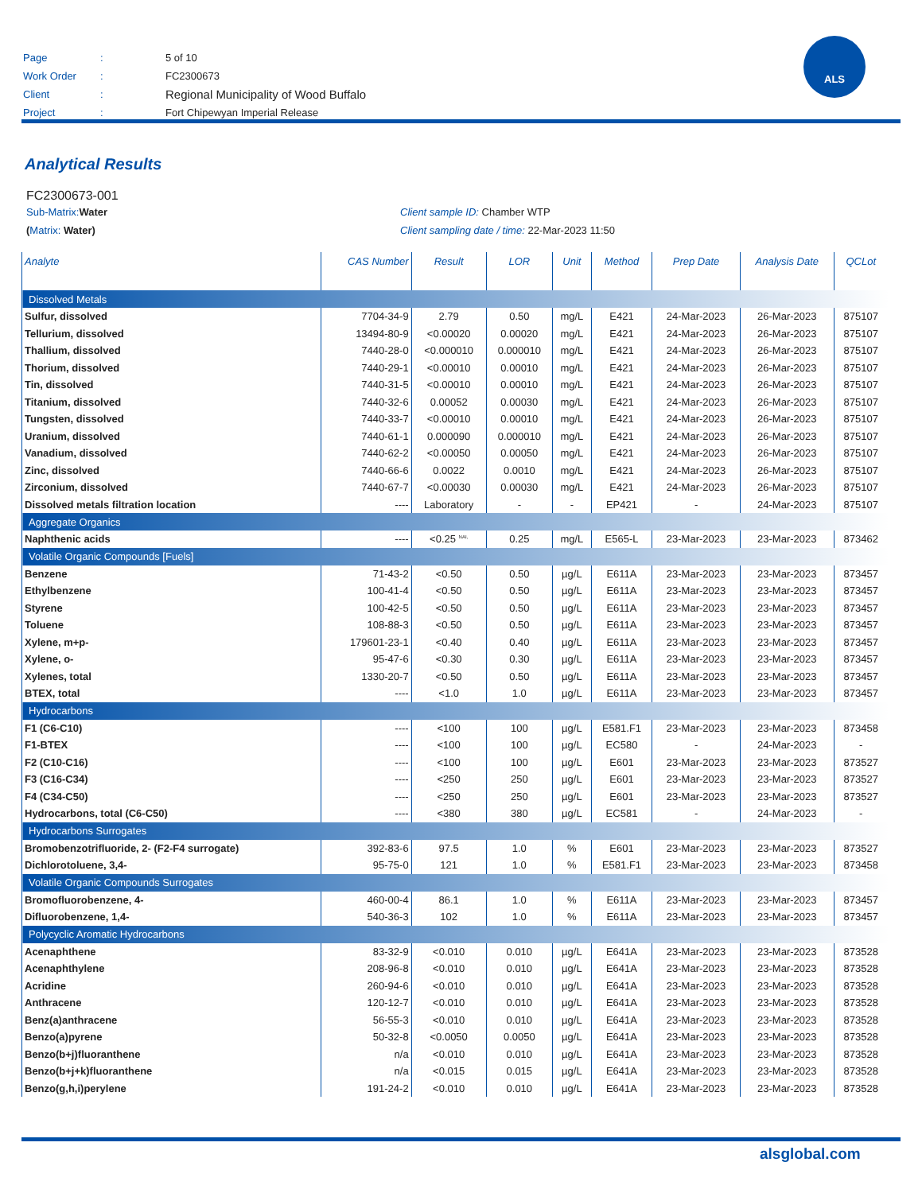| Page | : | 5 of 10 |
| Work Order | : | FC2300673 |
| Client | : | Regional Municipality of Wood Buffalo |
| Project | : | Fort Chipewyan Imperial Release |
ALS
Analytical Results
FC2300673-001
Sub-Matrix: Water Client sample ID: Chamber WTP
(Matrix: Water) Client sampling date / time: 22-Mar-2023 11:50
| Analyte | CAS Number | Result | LOR | Unit | Method | Prep Date | Analysis Date | QCLot |
| --- | --- | --- | --- | --- | --- | --- | --- | --- |
| Dissolved Metals | | | | | | | | |
| Sulfur, dissolved | 7704-34-9 | 2.79 | 0.50 | mg/L | E421 | 24-Mar-2023 | 26-Mar-2023 | 875107 |
| Tellurium, dissolved | 13494-80-9 | <0.00020 | 0.00020 | mg/L | E421 | 24-Mar-2023 | 26-Mar-2023 | 875107 |
| Thallium, dissolved | 7440-28-0 | <0.000010 | 0.000010 | mg/L | E421 | 24-Mar-2023 | 26-Mar-2023 | 875107 |
| Thorium, dissolved | 7440-29-1 | <0.00010 | 0.00010 | mg/L | E421 | 24-Mar-2023 | 26-Mar-2023 | 875107 |
| Tin, dissolved | 7440-31-5 | <0.00010 | 0.00010 | mg/L | E421 | 24-Mar-2023 | 26-Mar-2023 | 875107 |
| Titanium, dissolved | 7440-32-6 | 0.00052 | 0.00030 | mg/L | E421 | 24-Mar-2023 | 26-Mar-2023 | 875107 |
| Tungsten, dissolved | 7440-33-7 | <0.00010 | 0.00010 | mg/L | E421 | 24-Mar-2023 | 26-Mar-2023 | 875107 |
| Uranium, dissolved | 7440-61-1 | 0.000090 | 0.000010 | mg/L | E421 | 24-Mar-2023 | 26-Mar-2023 | 875107 |
| Vanadium, dissolved | 7440-62-2 | <0.00050 | 0.00050 | mg/L | E421 | 24-Mar-2023 | 26-Mar-2023 | 875107 |
| Zinc, dissolved | 7440-66-6 | 0.0022 | 0.0010 | mg/L | E421 | 24-Mar-2023 | 26-Mar-2023 | 875107 |
| Zirconium, dissolved | 7440-67-7 | <0.00030 | 0.00030 | mg/L | E421 | 24-Mar-2023 | 26-Mar-2023 | 875107 |
| Dissolved metals filtration location | ---- | Laboratory | - | - | EP421 | - | 24-Mar-2023 | 875107 |
| Aggregate Organics | | | | | | | | |
| Naphthenic acids | ---- | <0.25 <sup>NAI,</sup> | 0.25 | mg/L | E565-L | 23-Mar-2023 | 23-Mar-2023 | 873462 |
| Volatile Organic Compounds [Fuels] | | | | | | | | |
| Benzene | 71-43-2 | <0.50 | 0.50 | µg/L | E611A | 23-Mar-2023 | 23-Mar-2023 | 873457 |
| Ethylbenzene | 100-41-4 | <0.50 | 0.50 | µg/L | E611A | 23-Mar-2023 | 23-Mar-2023 | 873457 |
| Styrene | 100-42-5 | <0.50 | 0.50 | µg/L | E611A | 23-Mar-2023 | 23-Mar-2023 | 873457 |
| Toluene | 108-88-3 | <0.50 | 0.50 | µg/L | E611A | 23-Mar-2023 | 23-Mar-2023 | 873457 |
| Xylene, m+p- | 179601-23-1 | <0.40 | 0.40 | µg/L | E611A | 23-Mar-2023 | 23-Mar-2023 | 873457 |
| Xylene, o- | 95-47-6 | <0.30 | 0.30 | µg/L | E611A | 23-Mar-2023 | 23-Mar-2023 | 873457 |
| Xylenes, total | 1330-20-7 | <0.50 | 0.50 | µg/L | E611A | 23-Mar-2023 | 23-Mar-2023 | 873457 |
| BTEX, total | ---- | <1.0 | 1.0 | µg/L | E611A | 23-Mar-2023 | 23-Mar-2023 | 873457 |
| Hydrocarbons | | | | | | | | |
| F1 (C6-C10) | ---- | <100 | 100 | µg/L | E581.F1 | 23-Mar-2023 | 23-Mar-2023 | 873458 |
| F1-BTEX | ---- | <100 | 100 | µg/L | EC580 | - | 24-Mar-2023 | - |
| F2 (C10-C16) | ---- | <100 | 100 | µg/L | E601 | 23-Mar-2023 | 23-Mar-2023 | 873527 |
| F3 (C16-C34) | ---- | <250 | 250 | µg/L | E601 | 23-Mar-2023 | 23-Mar-2023 | 873527 |
| F4 (C34-C50) | ---- | <250 | 250 | µg/L | E601 | 23-Mar-2023 | 23-Mar-2023 | 873527 |
| Hydrocarbons, total (C6-C50) | ---- | <380 | 380 | µg/L | EC581 | - | 24-Mar-2023 | - |
| Hydrocarbons Surrogates | | | | | | | | |
| Bromobenzotrifluoride, 2- (F2-F4 surrogate) | 392-83-6 | 97.5 | 1.0 | % | E601 | 23-Mar-2023 | 23-Mar-2023 | 873527 |
| Dichlorotoluene, 3,4- | 95-75-0 | 121 | 1.0 | % | E581.F1 | 23-Mar-2023 | 23-Mar-2023 | 873458 |
| Volatile Organic Compounds Surrogates | | | | | | | | |
| Bromofluorobenzene, 4- | 460-00-4 | 86.1 | 1.0 | % | E611A | 23-Mar-2023 | 23-Mar-2023 | 873457 |
| Difluorobenzene, 1,4- | 540-36-3 | 102 | 1.0 | % | E611A | 23-Mar-2023 | 23-Mar-2023 | 873457 |
| Polycyclic Aromatic Hydrocarbons | | | | | | | | |
| Acenaphthene | 83-32-9 | <0.010 | 0.010 | µg/L | E641A | 23-Mar-2023 | 23-Mar-2023 | 873528 |
| Acenaphthylene | 208-96-8 | <0.010 | 0.010 | µg/L | E641A | 23-Mar-2023 | 23-Mar-2023 | 873528 |
| Acridine | 260-94-6 | <0.010 | 0.010 | µg/L | E641A | 23-Mar-2023 | 23-Mar-2023 | 873528 |
| Anthracene | 120-12-7 | <0.010 | 0.010 | µg/L | E641A | 23-Mar-2023 | 23-Mar-2023 | 873528 |
| Benz(a)anthracene | 56-55-3 | <0.010 | 0.010 | µg/L | E641A | 23-Mar-2023 | 23-Mar-2023 | 873528 |
| Benzo(a)pyrene | 50-32-8 | <0.0050 | 0.0050 | µg/L | E641A | 23-Mar-2023 | 23-Mar-2023 | 873528 |
| Benzo(b+j)fluoranthene | n/a | <0.010 | 0.010 | µg/L | E641A | 23-Mar-2023 | 23-Mar-2023 | 873528 |
| Benzo(b+j+k)fluoranthene | n/a | <0.015 | 0.015 | µg/L | E641A | 23-Mar-2023 | 23-Mar-2023 | 873528 |
| Benzo(g,h,i)perylene | 191-24-2 | <0.010 | 0.010 | µg/L | E641A | 23-Mar-2023 | 23-Mar-2023 | 873528 |
alsglobal.com